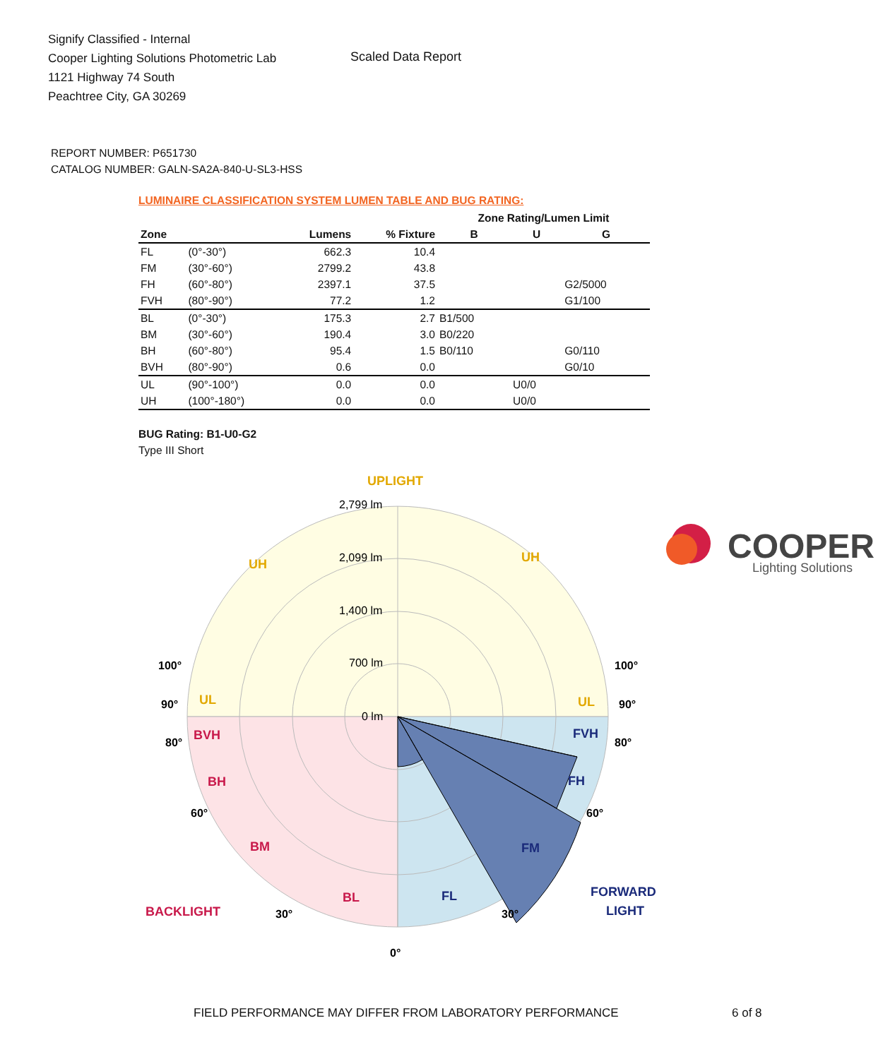Signify Classified - Internal
Cooper Lighting Solutions Photometric Lab
1121 Highway 74 South
Peachtree City, GA 30269
Scaled Data Report
COOPER
Lighting Solutions
REPORT NUMBER: P651730
CATALOG NUMBER: GALN-SA2A-840-U-SL3-HSS
LUMINAIRE CLASSIFICATION SYSTEM LUMEN TABLE AND BUG RATING:
| | | | | Zone Rating/Lumen Limit | | |
| --- | --- | --- | --- | --- | --- | --- |
| Zone | | Lumens | % Fixture | B | U | G |
| FL | (0°-30°) | 662.3 | 10.4 | | | |
| FM | (30°-60°) | 2799.2 | 43.8 | | | |
| FH | (60°-80°) | 2397.1 | 37.5 | | | G2/5000 |
| FVH | (80°-90°) | 77.2 | 1.2 | | | G1/100 |
| BL | (0°-30°) | 175.3 | 2.7 | B1/500 | | |
| BM | (30°-60°) | 190.4 | 3.0 | B0/220 | | |
| BH | (60°-80°) | 95.4 | 1.5 | B0/110 | | G0/110 |
| BVH | (80°-90°) | 0.6 | 0.0 | | | G0/10 |
| UL | (90°-100°) | 0.0 | 0.0 | | U0/0 | |
| UH | (100°-180°) | 0.0 | 0.0 | | U0/0 | |
BUG Rating: B1-U0-G2
Type III Short
UPLIGHT
2,799 lm
2,099 lm
1,400 lm
700 lm
0 lm
UH
UH
UL
UL
BVH
BH
BM
BL
BACKLIGHT
FVH
FH
FM
FL
FORWARD
LIGHT
100°
100°
90°
90°
80°
80°
60°
60°
30°
30°
0°
FIELD PERFORMANCE MAY DIFFER FROM LABORATORY PERFORMANCE
6 of 8